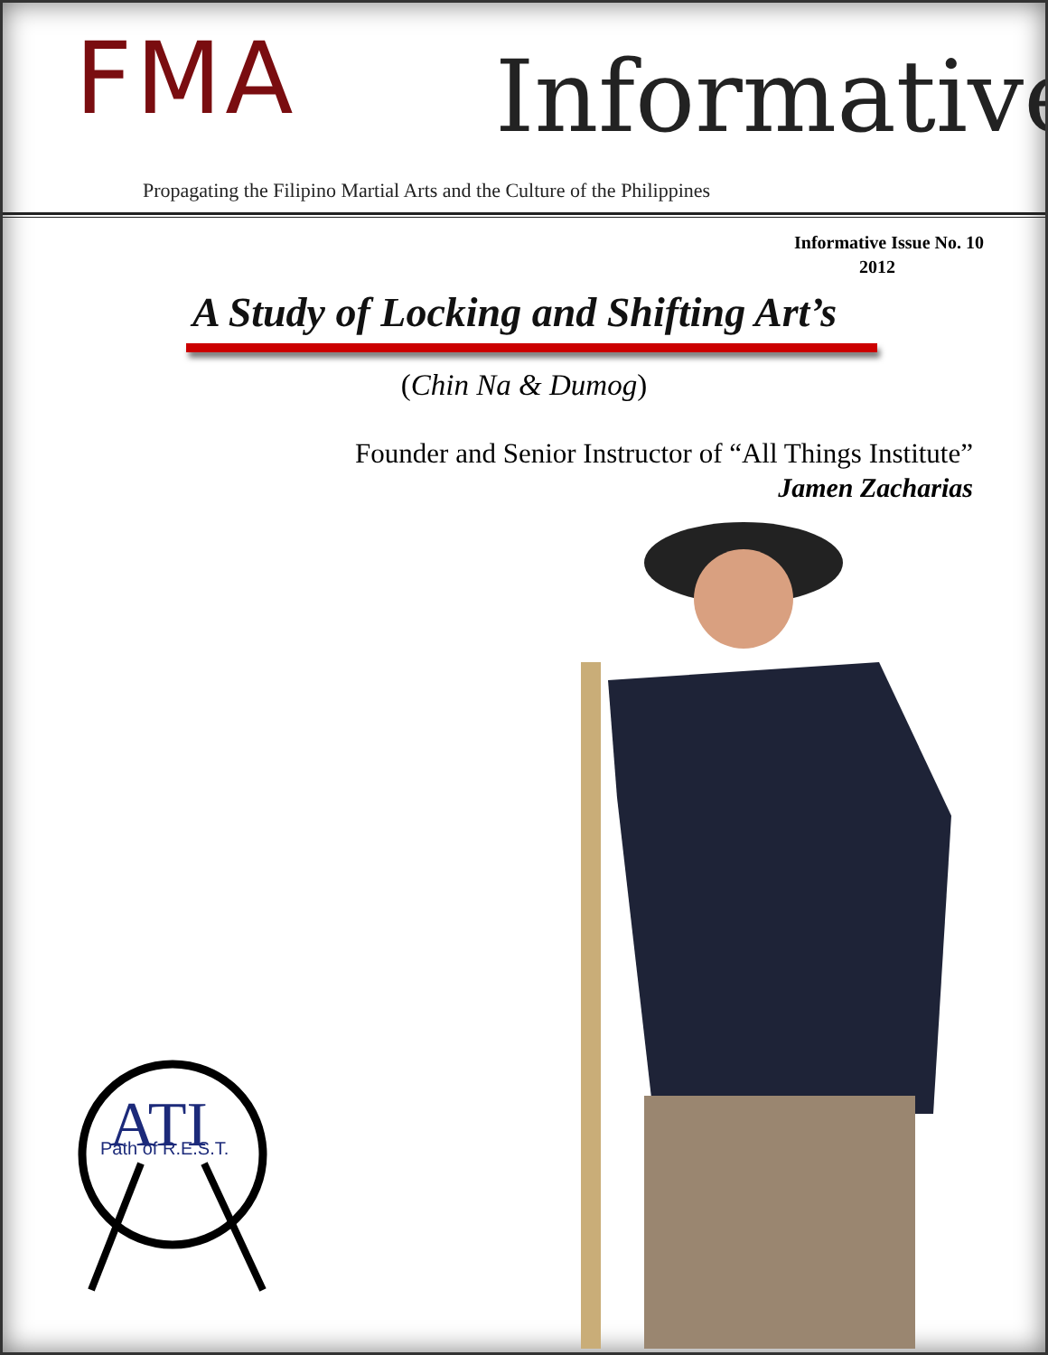FMA Informative
Propagating the Filipino Martial Arts and the Culture of the Philippines
Informative Issue No. 10
2012
A Study of Locking and Shifting Art’s
(Chin Na & Dumog)
Founder and Senior Instructor of “All Things Institute”
Jamen Zacharias
ATI
Path of R.E.S.T.